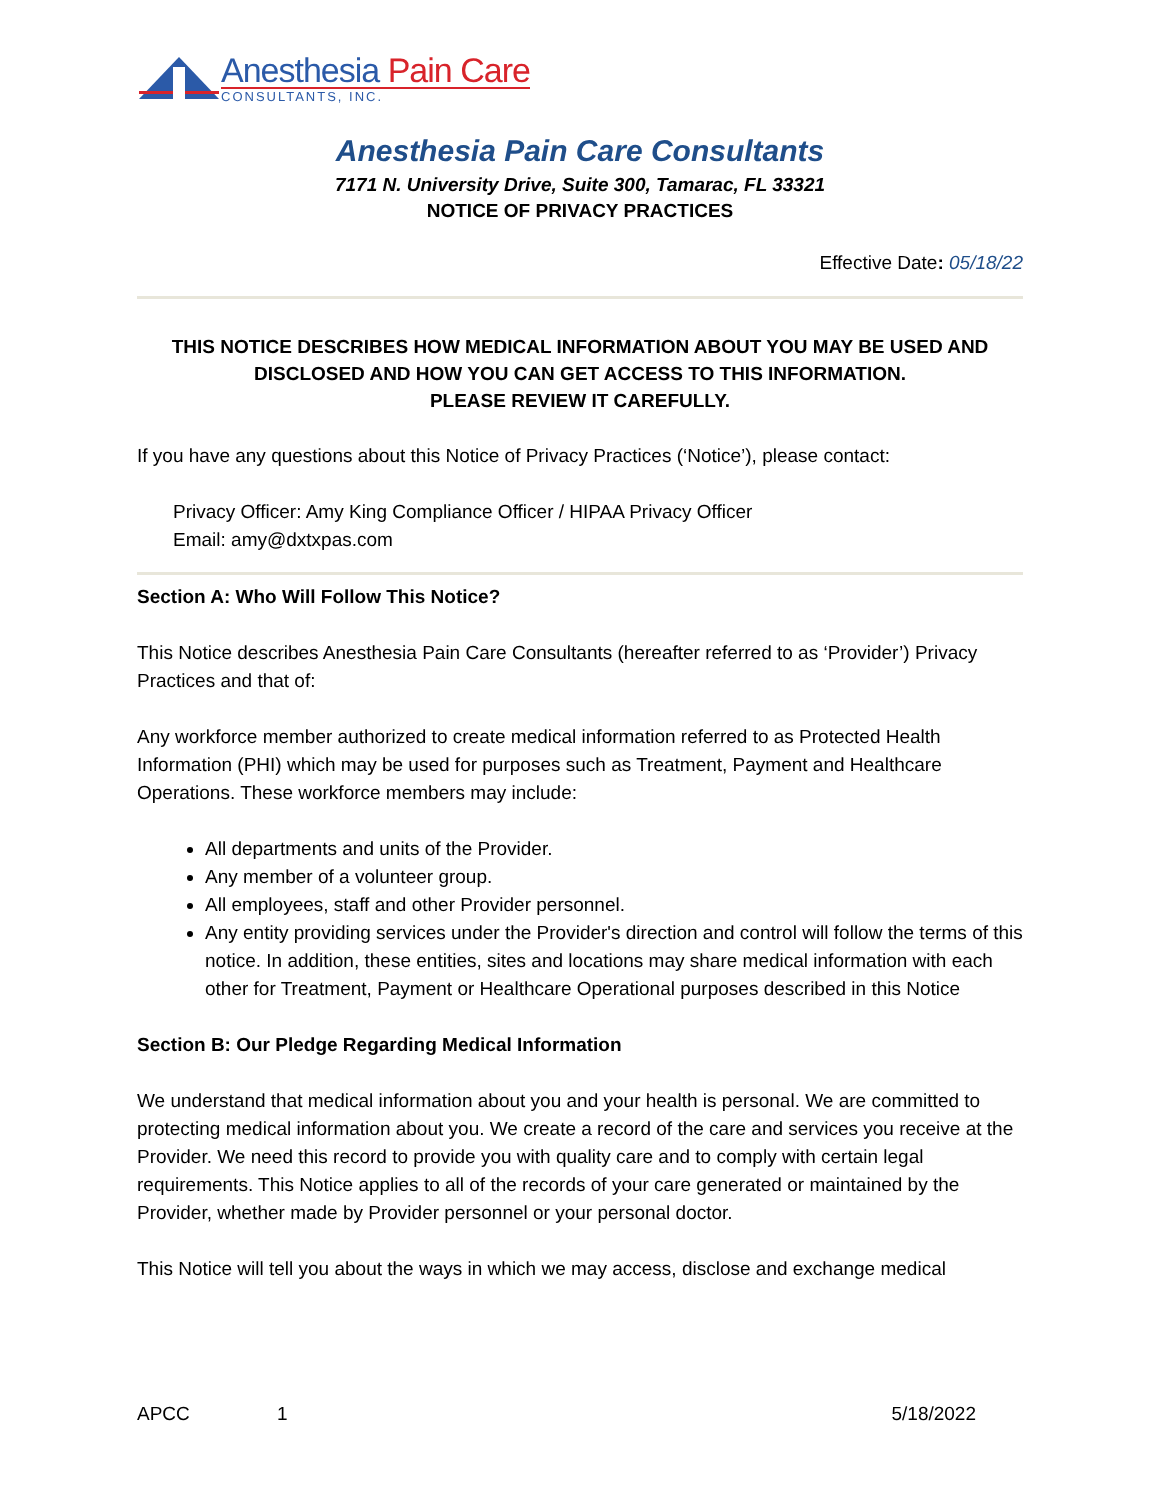Anesthesia Pain Care
CONSULTANTS, INC.
Anesthesia Pain Care Consultants
7171 N. University Drive, Suite 300, Tamarac, FL 33321
NOTICE OF PRIVACY PRACTICES
Effective Date: 05/18/22
THIS NOTICE DESCRIBES HOW MEDICAL INFORMATION ABOUT YOU MAY BE USED AND DISCLOSED AND HOW YOU CAN GET ACCESS TO THIS INFORMATION.
PLEASE REVIEW IT CAREFULLY.
If you have any questions about this Notice of Privacy Practices (‘Notice’), please contact:
Privacy Officer: Amy King Compliance Officer / HIPAA Privacy Officer
Email: amy@dxtxpas.com
Section A: Who Will Follow This Notice?
This Notice describes Anesthesia Pain Care Consultants (hereafter referred to as ‘Provider’) Privacy Practices and that of:
Any workforce member authorized to create medical information referred to as Protected Health Information (PHI) which may be used for purposes such as Treatment, Payment and Healthcare Operations. These workforce members may include:
All departments and units of the Provider.
Any member of a volunteer group.
All employees, staff and other Provider personnel.
Any entity providing services under the Provider's direction and control will follow the terms of this notice. In addition, these entities, sites and locations may share medical information with each other for Treatment, Payment or Healthcare Operational purposes described in this Notice
Section B: Our Pledge Regarding Medical Information
We understand that medical information about you and your health is personal. We are committed to protecting medical information about you. We create a record of the care and services you receive at the Provider. We need this record to provide you with quality care and to comply with certain legal requirements. This Notice applies to all of the records of your care generated or maintained by the Provider, whether made by Provider personnel or your personal doctor.
This Notice will tell you about the ways in which we may access, disclose and exchange medical
APCC 1 5/18/2022